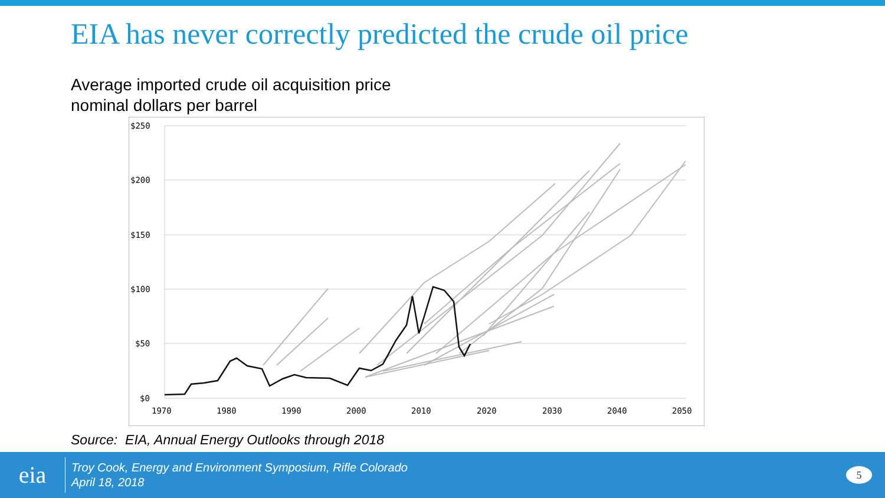EIA has never correctly predicted the crude oil price
Average imported crude oil acquisition price
nominal dollars per barrel
$250
$200
$150
$100
$50
$0
1970
1980
1990
2000
2010
2020
2030
2040
2050
Source: EIA, Annual Energy Outlooks through 2018
eia
Troy Cook, Energy and Environment Symposium, Rifle Colorado
April 18, 2018
5